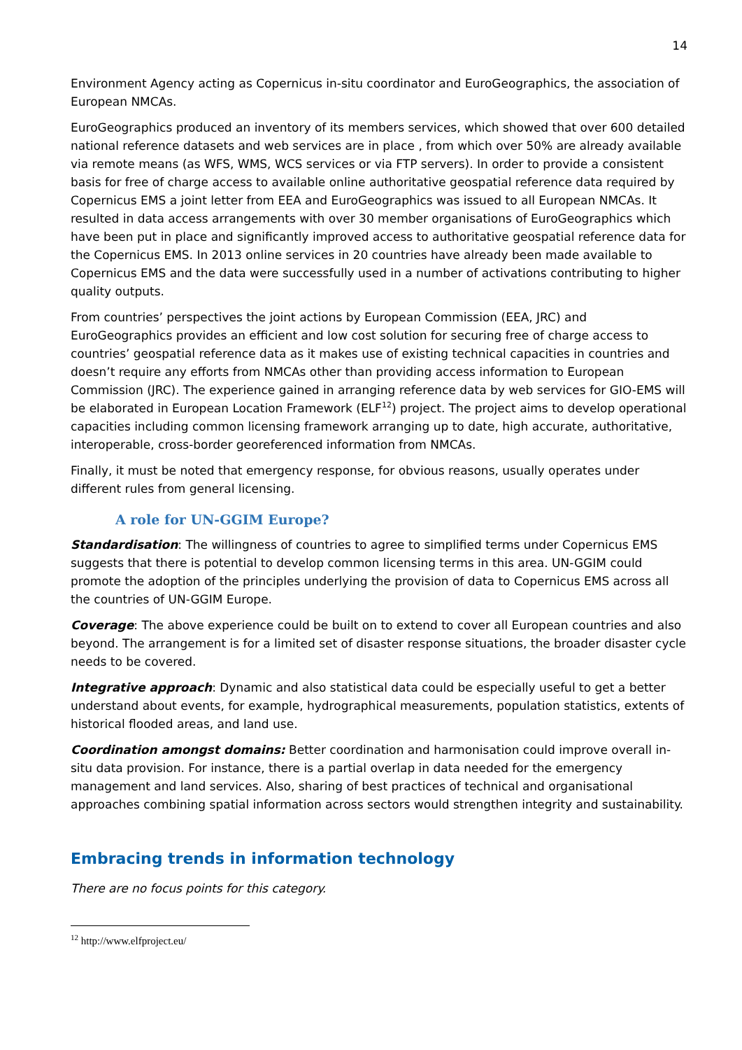14
Environment Agency acting as Copernicus in-situ coordinator and EuroGeographics, the association of European NMCAs.
EuroGeographics produced an inventory of its members services, which showed that over 600 detailed national reference datasets and web services are in place , from which over 50% are already available via remote means (as WFS, WMS, WCS services or via FTP servers). In order to provide a consistent basis for free of charge access to available online authoritative geospatial reference data required by Copernicus EMS a joint letter from EEA and EuroGeographics was issued to all European NMCAs. It resulted in data access arrangements with over 30 member organisations of EuroGeographics which have been put in place and significantly improved access to authoritative geospatial reference data for the Copernicus EMS. In 2013 online services in 20 countries have already been made available to Copernicus EMS and the data were successfully used in a number of activations contributing to higher quality outputs.
From countries’ perspectives the joint actions by European Commission (EEA, JRC) and EuroGeographics provides an efficient and low cost solution for securing free of charge access to countries’ geospatial reference data as it makes use of existing technical capacities in countries and doesn’t require any efforts from NMCAs other than providing access information to European Commission (JRC). The experience gained in arranging reference data by web services for GIO-EMS will be elaborated in European Location Framework (ELF<sup>12</sup>) project. The project aims to develop operational capacities including common licensing framework arranging up to date, high accurate, authoritative, interoperable, cross-border georeferenced information from NMCAs.
Finally, it must be noted that emergency response, for obvious reasons, usually operates under different rules from general licensing.
A role for UN-GGIM Europe?
Standardisation: The willingness of countries to agree to simplified terms under Copernicus EMS suggests that there is potential to develop common licensing terms in this area. UN-GGIM could promote the adoption of the principles underlying the provision of data to Copernicus EMS across all the countries of UN-GGIM Europe.
Coverage: The above experience could be built on to extend to cover all European countries and also beyond. The arrangement is for a limited set of disaster response situations, the broader disaster cycle needs to be covered.
Integrative approach: Dynamic and also statistical data could be especially useful to get a better understand about events, for example, hydrographical measurements, population statistics, extents of historical flooded areas, and land use.
Coordination amongst domains: Better coordination and harmonisation could improve overall in-situ data provision. For instance, there is a partial overlap in data needed for the emergency management and land services. Also, sharing of best practices of technical and organisational approaches combining spatial information across sectors would strengthen integrity and sustainability.
Embracing trends in information technology
There are no focus points for this category.
<sup>12</sup> http://www.elfproject.eu/